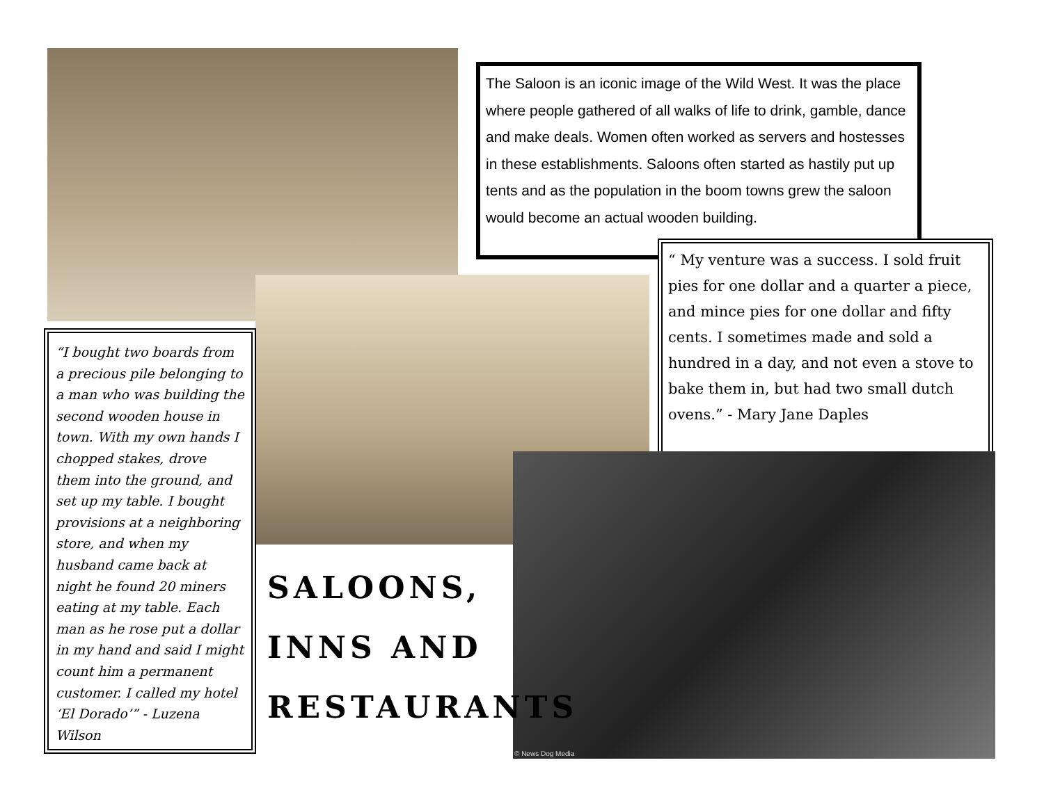The Saloon is an iconic image of the Wild West. It was the place where people gathered of all walks of life to drink, gamble, dance and make deals. Women often worked as servers and hostesses in these establishments. Saloons often started as hastily put up tents and as the population in the boom towns grew the saloon would become an actual wooden building.
“ My venture was a success. I sold fruit pies for one dollar and a quarter a piece, and mince pies for one dollar and fifty cents. I sometimes made and sold a hundred in a day, and not even a stove to bake them in, but had two small dutch ovens.” - Mary Jane Daples
“I bought two boards from a precious pile belonging to a man who was building the second wooden house in town. With my own hands I chopped stakes, drove them into the ground, and set up my table. I bought provisions at a neighboring store, and when my husband came back at night he found 20 miners eating at my table. Each man as he rose put a dollar in my hand and said I might count him a permanent customer. I called my hotel ‘El Dorado’” - Luzena Wilson
© News Dog Media
SALOONS,
INNS AND
RESTAURANTS